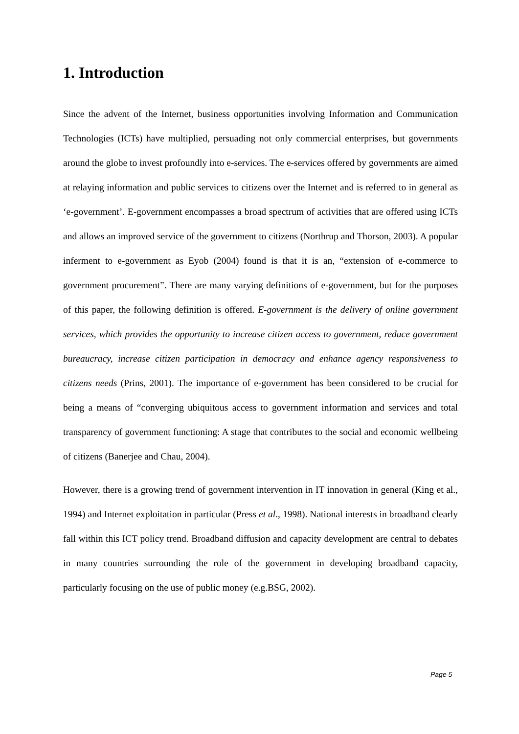1. Introduction
Since the advent of the Internet, business opportunities involving Information and Communication Technologies (ICTs) have multiplied, persuading not only commercial enterprises, but governments around the globe to invest profoundly into e-services. The e-services offered by governments are aimed at relaying information and public services to citizens over the Internet and is referred to in general as ‘e-government’. E-government encompasses a broad spectrum of activities that are offered using ICTs and allows an improved service of the government to citizens (Northrup and Thorson, 2003). A popular inferment to e-government as Eyob (2004) found is that it is an, “extension of e-commerce to government procurement”. There are many varying definitions of e-government, but for the purposes of this paper, the following definition is offered. E-government is the delivery of online government services, which provides the opportunity to increase citizen access to government, reduce government bureaucracy, increase citizen participation in democracy and enhance agency responsiveness to citizens needs (Prins, 2001). The importance of e-government has been considered to be crucial for being a means of “converging ubiquitous access to government information and services and total transparency of government functioning: A stage that contributes to the social and economic wellbeing of citizens (Banerjee and Chau, 2004).
However, there is a growing trend of government intervention in IT innovation in general (King et al., 1994) and Internet exploitation in particular (Press et al., 1998). National interests in broadband clearly fall within this ICT policy trend. Broadband diffusion and capacity development are central to debates in many countries surrounding the role of the government in developing broadband capacity, particularly focusing on the use of public money (e.g.BSG, 2002).
Page 5